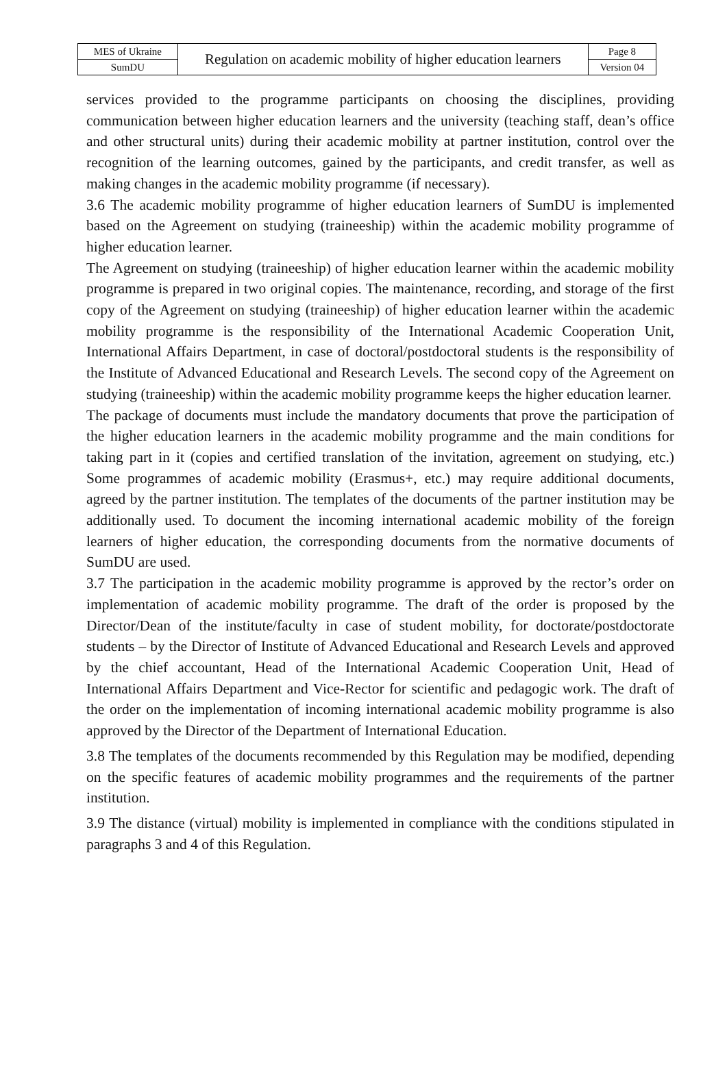| MES of Ukraine | Regulation on academic mobility of higher education learners | Page 8 |
| SumDU | | Version 04 |
services provided to the programme participants on choosing the disciplines, providing communication between higher education learners and the university (teaching staff, dean’s office and other structural units) during their academic mobility at partner institution, control over the recognition of the learning outcomes, gained by the participants, and credit transfer, as well as making changes in the academic mobility programme (if necessary).
3.6 The academic mobility programme of higher education learners of SumDU is implemented based on the Agreement on studying (traineeship) within the academic mobility programme of higher education learner.
The Agreement on studying (traineeship) of higher education learner within the academic mobility programme is prepared in two original copies. The maintenance, recording, and storage of the first copy of the Agreement on studying (traineeship) of higher education learner within the academic mobility programme is the responsibility of the International Academic Cooperation Unit, International Affairs Department, in case of doctoral/postdoctoral students is the responsibility of the Institute of Advanced Educational and Research Levels. The second copy of the Agreement on studying (traineeship) within the academic mobility programme keeps the higher education learner.
The package of documents must include the mandatory documents that prove the participation of the higher education learners in the academic mobility programme and the main conditions for taking part in it (copies and certified translation of the invitation, agreement on studying, etc.) Some programmes of academic mobility (Erasmus+, etc.) may require additional documents, agreed by the partner institution. The templates of the documents of the partner institution may be additionally used. To document the incoming international academic mobility of the foreign learners of higher education, the corresponding documents from the normative documents of SumDU are used.
3.7 The participation in the academic mobility programme is approved by the rector’s order on implementation of academic mobility programme. The draft of the order is proposed by the Director/Dean of the institute/faculty in case of student mobility, for doctorate/postdoctorate students – by the Director of Institute of Advanced Educational and Research Levels and approved by the chief accountant, Head of the International Academic Cooperation Unit, Head of International Affairs Department and Vice-Rector for scientific and pedagogic work. The draft of the order on the implementation of incoming international academic mobility programme is also approved by the Director of the Department of International Education.
3.8 The templates of the documents recommended by this Regulation may be modified, depending on the specific features of academic mobility programmes and the requirements of the partner institution.
3.9 The distance (virtual) mobility is implemented in compliance with the conditions stipulated in paragraphs 3 and 4 of this Regulation.